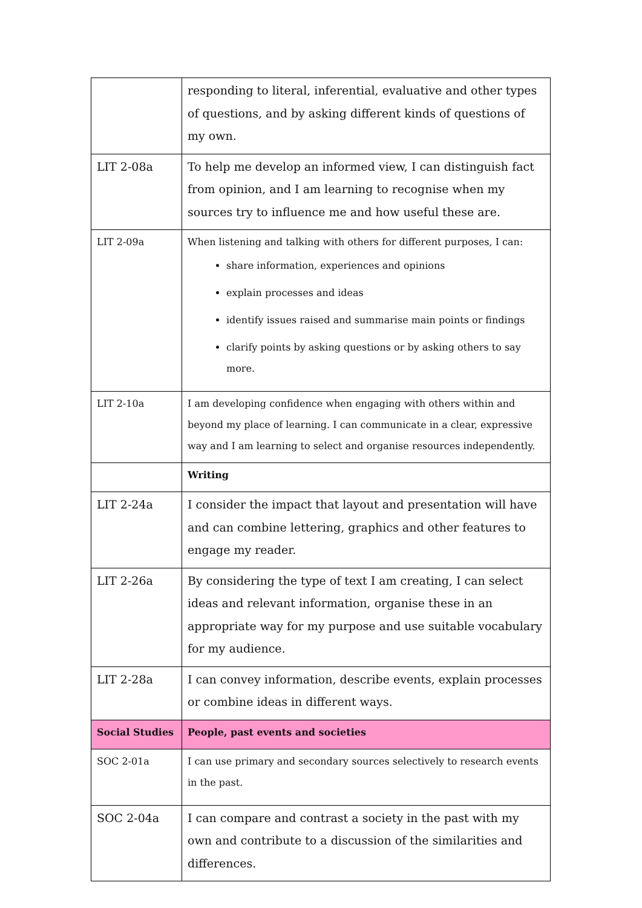| | responding to literal, inferential, evaluative and other types of questions, and by asking different kinds of questions of my own. |
| LIT 2-08a | To help me develop an informed view, I can distinguish fact from opinion, and I am learning to recognise when my sources try to influence me and how useful these are. |
| LIT 2-09a | When listening and talking with others for different purposes, I can: share information, experiences and opinions explain processes and ideas identify issues raised and summarise main points or findings clarify points by asking questions or by asking others to say more. |
| LIT 2-10a | I am developing confidence when engaging with others within and beyond my place of learning. I can communicate in a clear, expressive way and I am learning to select and organise resources independently. |
| | Writing |
| LIT 2-24a | I consider the impact that layout and presentation will have and can combine lettering, graphics and other features to engage my reader. |
| LIT 2-26a | By considering the type of text I am creating, I can select ideas and relevant information, organise these in an appropriate way for my purpose and use suitable vocabulary for my audience. |
| LIT 2-28a | I can convey information, describe events, explain processes or combine ideas in different ways. |
| Social Studies | People, past events and societies |
| SOC 2-01a | I can use primary and secondary sources selectively to research events in the past. |
| SOC 2-04a | I can compare and contrast a society in the past with my own and contribute to a discussion of the similarities and differences. |